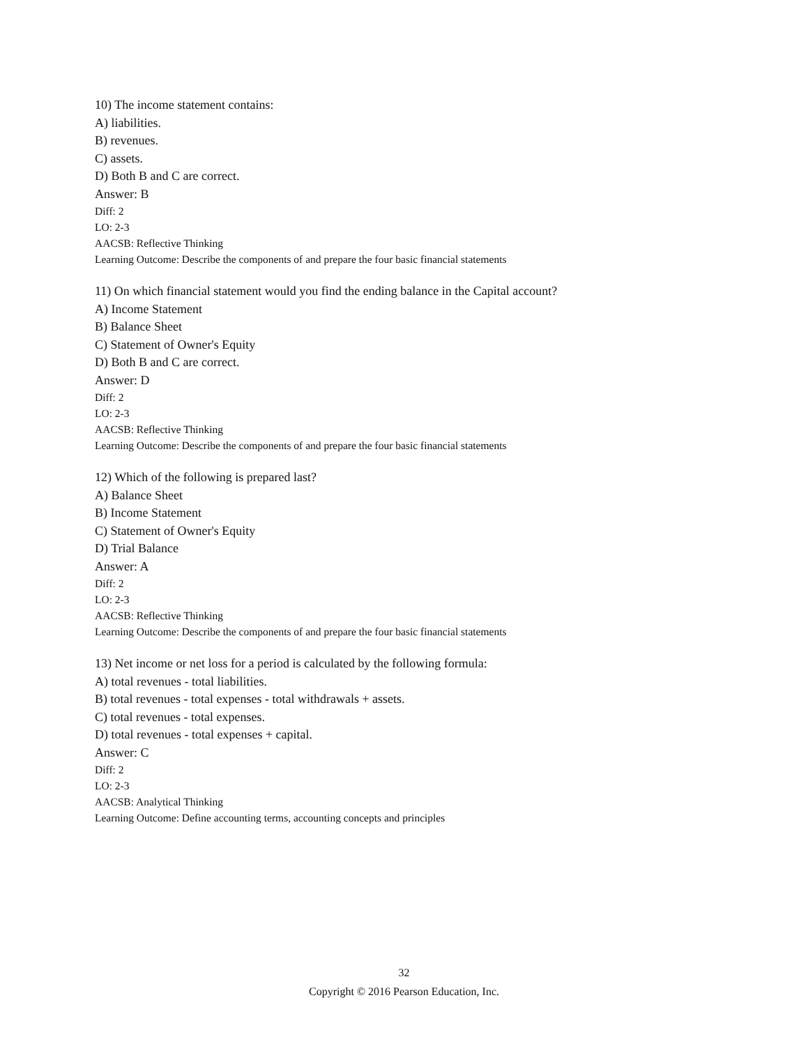10) The income statement contains:
A) liabilities.
B) revenues.
C) assets.
D) Both B and C are correct.
Answer: B
Diff: 2
LO: 2-3
AACSB: Reflective Thinking
Learning Outcome: Describe the components of and prepare the four basic financial statements
11) On which financial statement would you find the ending balance in the Capital account?
A) Income Statement
B) Balance Sheet
C) Statement of Owner's Equity
D) Both B and C are correct.
Answer: D
Diff: 2
LO: 2-3
AACSB: Reflective Thinking
Learning Outcome: Describe the components of and prepare the four basic financial statements
12) Which of the following is prepared last?
A) Balance Sheet
B) Income Statement
C) Statement of Owner's Equity
D) Trial Balance
Answer: A
Diff: 2
LO: 2-3
AACSB: Reflective Thinking
Learning Outcome: Describe the components of and prepare the four basic financial statements
13) Net income or net loss for a period is calculated by the following formula:
A) total revenues - total liabilities.
B) total revenues - total expenses - total withdrawals + assets.
C) total revenues - total expenses.
D) total revenues - total expenses + capital.
Answer: C
Diff: 2
LO: 2-3
AACSB: Analytical Thinking
Learning Outcome: Define accounting terms, accounting concepts and principles
32
Copyright © 2016 Pearson Education, Inc.